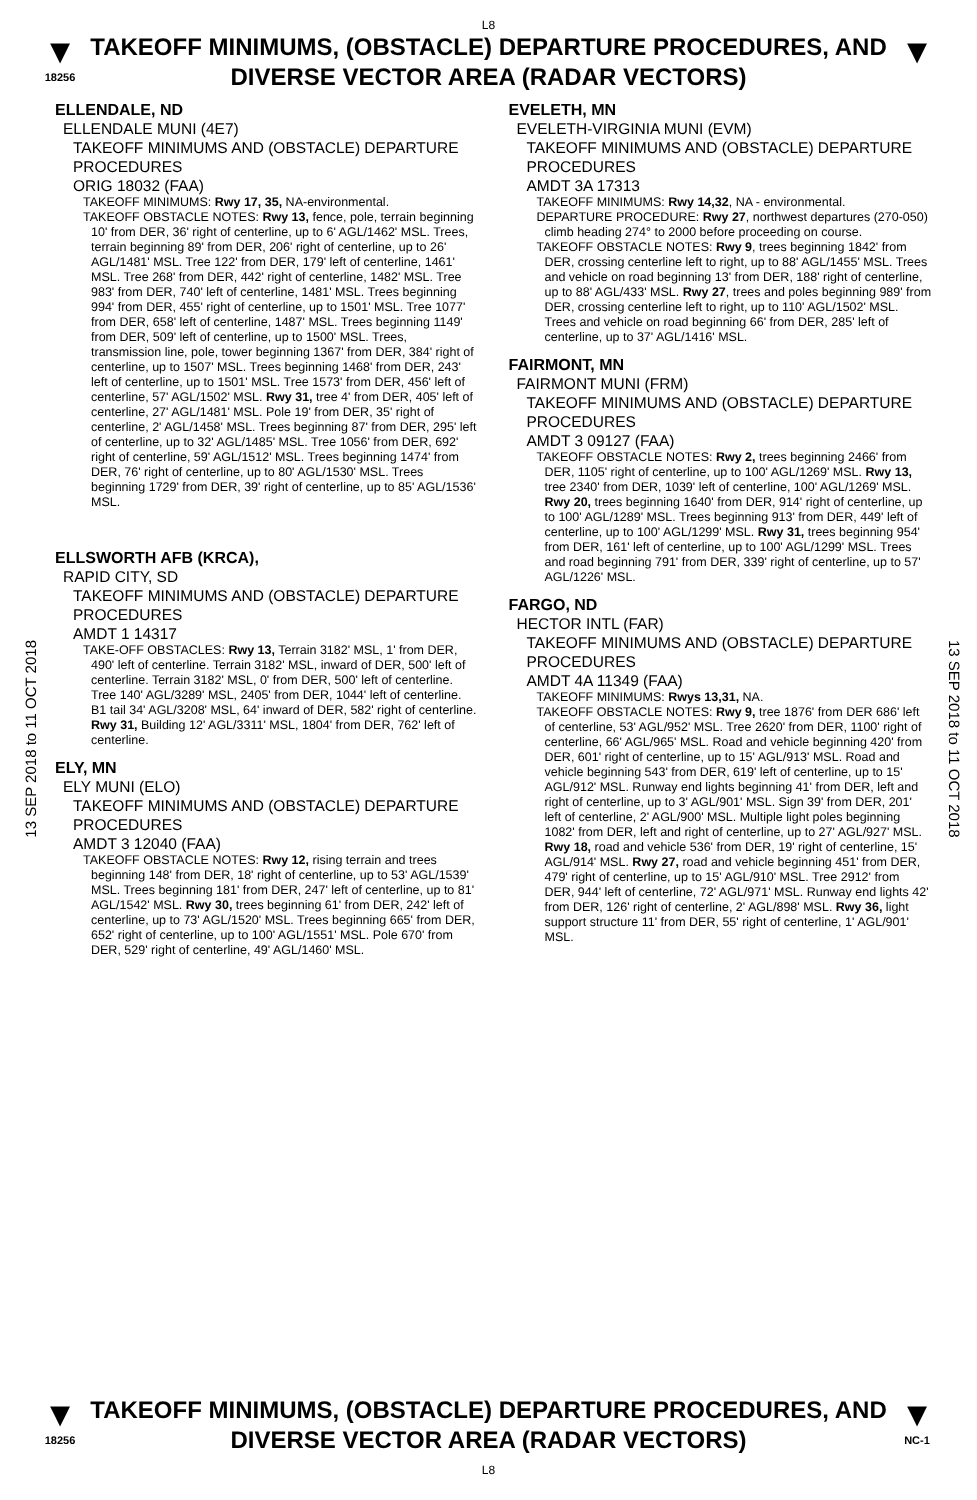L8
▼
18256
TAKEOFF MINIMUMS, (OBSTACLE) DEPARTURE PROCEDURES, AND DIVERSE VECTOR AREA (RADAR VECTORS)
▼
13 SEP 2018 to 11 OCT 2018
13 SEP 2018 to 11 OCT 2018
ELLENDALE, ND
ELLENDALE MUNI (4E7)
TAKEOFF MINIMUMS AND (OBSTACLE) DEPARTURE PROCEDURES
ORIG 18032 (FAA)
TAKEOFF MINIMUMS: Rwy 17, 35, NA-environmental.
TAKEOFF OBSTACLE NOTES: Rwy 13, fence, pole, terrain beginning 10' from DER, 36' right of centerline, up to 6' AGL/1462' MSL. Trees, terrain beginning 89' from DER, 206' right of centerline, up to 26' AGL/1481' MSL. Tree 122' from DER, 179' left of centerline, 1461' MSL. Tree 268' from DER, 442' right of centerline, 1482' MSL. Tree 983' from DER, 740' left of centerline, 1481' MSL. Trees beginning 994' from DER, 455' right of centerline, up to 1501' MSL. Tree 1077' from DER, 658' left of centerline, 1487' MSL. Trees beginning 1149' from DER, 509' left of centerline, up to 1500' MSL. Trees, transmission line, pole, tower beginning 1367' from DER, 384' right of centerline, up to 1507' MSL. Trees beginning 1468' from DER, 243' left of centerline, up to 1501' MSL. Tree 1573' from DER, 456' left of centerline, 57' AGL/1502' MSL. Rwy 31, tree 4' from DER, 405' left of centerline, 27' AGL/1481' MSL. Pole 19' from DER, 35' right of centerline, 2' AGL/1458' MSL. Trees beginning 87' from DER, 295' left of centerline, up to 32' AGL/1485' MSL. Tree 1056' from DER, 692' right of centerline, 59' AGL/1512' MSL. Trees beginning 1474' from DER, 76' right of centerline, up to 80' AGL/1530' MSL. Trees beginning 1729' from DER, 39' right of centerline, up to 85' AGL/1536' MSL.
ELLSWORTH AFB (KRCA),
RAPID CITY, SD
TAKEOFF MINIMUMS AND (OBSTACLE) DEPARTURE PROCEDURES
AMDT 1 14317
TAKE-OFF OBSTACLES: Rwy 13, Terrain 3182' MSL, 1' from DER, 490' left of centerline. Terrain 3182' MSL, inward of DER, 500' left of centerline. Terrain 3182' MSL, 0' from DER, 500' left of centerline. Tree 140' AGL/3289' MSL, 2405' from DER, 1044' left of centerline. B1 tail 34' AGL/3208' MSL, 64' inward of DER, 582' right of centerline. Rwy 31, Building 12' AGL/3311' MSL, 1804' from DER, 762' left of centerline.
ELY, MN
ELY MUNI (ELO)
TAKEOFF MINIMUMS AND (OBSTACLE) DEPARTURE PROCEDURES
AMDT 3 12040 (FAA)
TAKEOFF OBSTACLE NOTES: Rwy 12, rising terrain and trees beginning 148' from DER, 18' right of centerline, up to 53' AGL/1539' MSL. Trees beginning 181' from DER, 247' left of centerline, up to 81' AGL/1542' MSL. Rwy 30, trees beginning 61' from DER, 242' left of centerline, up to 73' AGL/1520' MSL. Trees beginning 665' from DER, 652' right of centerline, up to 100' AGL/1551' MSL. Pole 670' from DER, 529' right of centerline, 49' AGL/1460' MSL.
EVELETH, MN
EVELETH-VIRGINIA MUNI (EVM)
TAKEOFF MINIMUMS AND (OBSTACLE) DEPARTURE PROCEDURES
AMDT 3A 17313
TAKEOFF MINIMUMS: Rwy 14,32, NA - environmental.
DEPARTURE PROCEDURE: Rwy 27, northwest departures (270-050) climb heading 274° to 2000 before proceeding on course.
TAKEOFF OBSTACLE NOTES: Rwy 9, trees beginning 1842' from DER, crossing centerline left to right, up to 88' AGL/1455' MSL. Trees and vehicle on road beginning 13' from DER, 188' right of centerline, up to 88' AGL/433' MSL. Rwy 27, trees and poles beginning 989' from DER, crossing centerline left to right, up to 110' AGL/1502' MSL. Trees and vehicle on road beginning 66' from DER, 285' left of centerline, up to 37' AGL/1416' MSL.
FAIRMONT, MN
FAIRMONT MUNI (FRM)
TAKEOFF MINIMUMS AND (OBSTACLE) DEPARTURE PROCEDURES
AMDT 3 09127 (FAA)
TAKEOFF OBSTACLE NOTES: Rwy 2, trees beginning 2466' from DER, 1105' right of centerline, up to 100' AGL/1269' MSL. Rwy 13, tree 2340' from DER, 1039' left of centerline, 100' AGL/1269' MSL. Rwy 20, trees beginning 1640' from DER, 914' right of centerline, up to 100' AGL/1289' MSL. Trees beginning 913' from DER, 449' left of centerline, up to 100' AGL/1299' MSL. Rwy 31, trees beginning 954' from DER, 161' left of centerline, up to 100' AGL/1299' MSL. Trees and road beginning 791' from DER, 339' right of centerline, up to 57' AGL/1226' MSL.
FARGO, ND
HECTOR INTL (FAR)
TAKEOFF MINIMUMS AND (OBSTACLE) DEPARTURE PROCEDURES
AMDT 4A 11349 (FAA)
TAKEOFF MINIMUMS: Rwys 13,31, NA.
TAKEOFF OBSTACLE NOTES: Rwy 9, tree 1876' from DER 686' left of centerline, 53' AGL/952' MSL. Tree 2620' from DER, 1100' right of centerline, 66' AGL/965' MSL. Road and vehicle beginning 420' from DER, 601' right of centerline, up to 15' AGL/913' MSL. Road and vehicle beginning 543' from DER, 619' left of centerline, up to 15' AGL/912' MSL. Runway end lights beginning 41' from DER, left and right of centerline, up to 3' AGL/901' MSL. Sign 39' from DER, 201' left of centerline, 2' AGL/900' MSL. Multiple light poles beginning 1082' from DER, left and right of centerline, up to 27' AGL/927' MSL. Rwy 18, road and vehicle 536' from DER, 19' right of centerline, 15' AGL/914' MSL. Rwy 27, road and vehicle beginning 451' from DER, 479' right of centerline, up to 15' AGL/910' MSL. Tree 2912' from DER, 944' left of centerline, 72' AGL/971' MSL. Runway end lights 42' from DER, 126' right of centerline, 2' AGL/898' MSL. Rwy 36, light support structure 11' from DER, 55' right of centerline, 1' AGL/901' MSL.
▼
18256
TAKEOFF MINIMUMS, (OBSTACLE) DEPARTURE PROCEDURES, AND DIVERSE VECTOR AREA (RADAR VECTORS)
L8
▼
NC-1